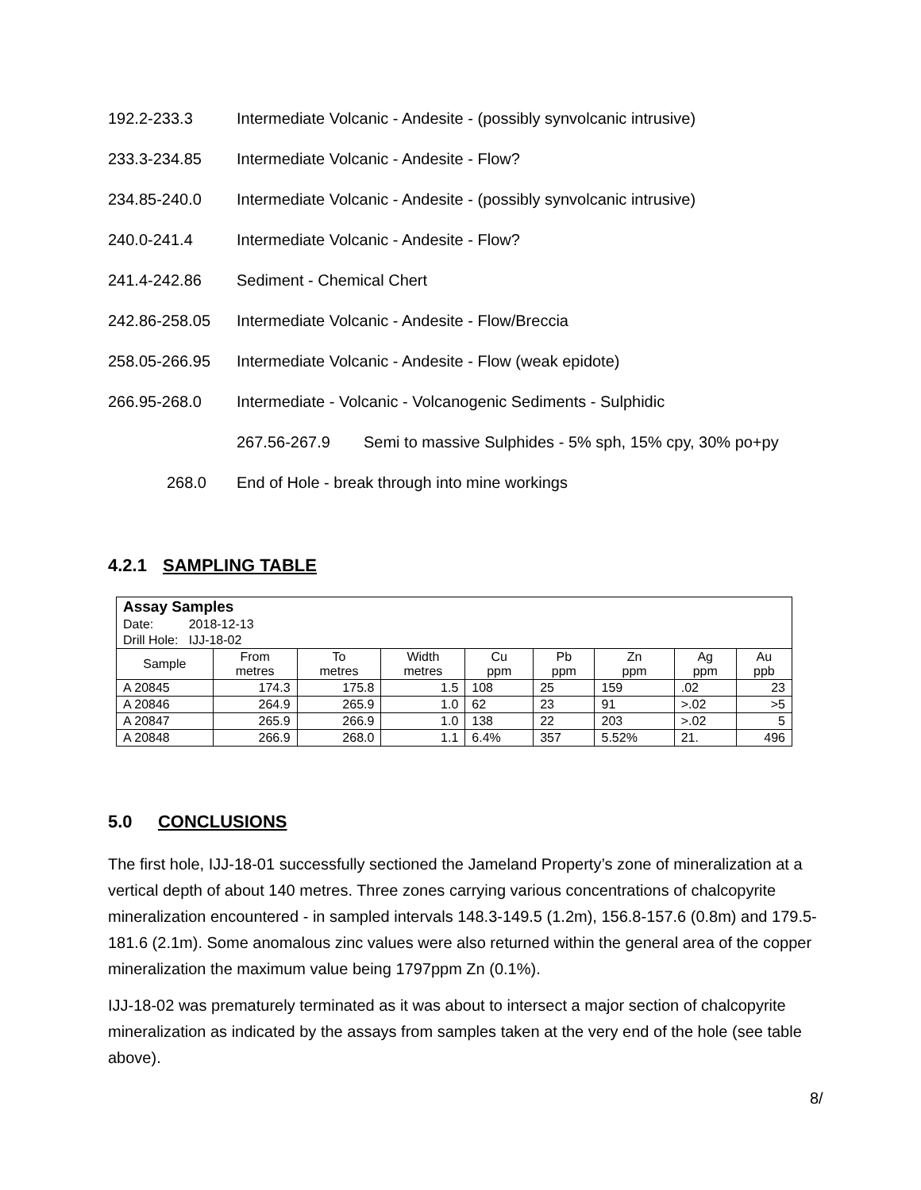192.2-233.3 Intermediate Volcanic - Andesite - (possibly synvolcanic intrusive)
233.3-234.85 Intermediate Volcanic - Andesite - Flow?
234.85-240.0 Intermediate Volcanic - Andesite - (possibly synvolcanic intrusive)
240.0-241.4 Intermediate Volcanic - Andesite - Flow?
241.4-242.86 Sediment - Chemical Chert
242.86-258.05 Intermediate Volcanic - Andesite - Flow/Breccia
258.05-266.95 Intermediate Volcanic - Andesite - Flow (weak epidote)
266.95-268.0 Intermediate - Volcanic - Volcanogenic Sediments - Sulphidic
267.56-267.9 Semi to massive Sulphides - 5% sph, 15% cpy, 30% po+py
268.0 End of Hole - break through into mine workings
4.2.1 SAMPLING TABLE
| Assay Samples | | | | | | | | |
| Date: 2018-12-13 | | | | | | | | |
| Drill Hole: IJJ-18-02 | | | | | | | | |
| Sample | From metres | To metres | Width metres | Cu ppm | Pb ppm | Zn ppm | Ag ppm | Au ppb |
| A 20845 | 174.3 | 175.8 | 1.5 | 108 | 25 | 159 | .02 | 23 |
| A 20846 | 264.9 | 265.9 | 1.0 | 62 | 23 | 91 | >.02 | >5 |
| A 20847 | 265.9 | 266.9 | 1.0 | 138 | 22 | 203 | >.02 | 5 |
| A 20848 | 266.9 | 268.0 | 1.1 | 6.4% | 357 | 5.52% | 21. | 496 |
5.0 CONCLUSIONS
The first hole, IJJ-18-01 successfully sectioned the Jameland Property’s zone of mineralization at a vertical depth of about 140 metres. Three zones carrying various concentrations of chalcopyrite mineralization encountered - in sampled intervals 148.3-149.5 (1.2m), 156.8-157.6 (0.8m) and 179.5-181.6 (2.1m). Some anomalous zinc values were also returned within the general area of the copper mineralization the maximum value being 1797ppm Zn (0.1%).
IJJ-18-02 was prematurely terminated as it was about to intersect a major section of chalcopyrite mineralization as indicated by the assays from samples taken at the very end of the hole (see table above).
8/